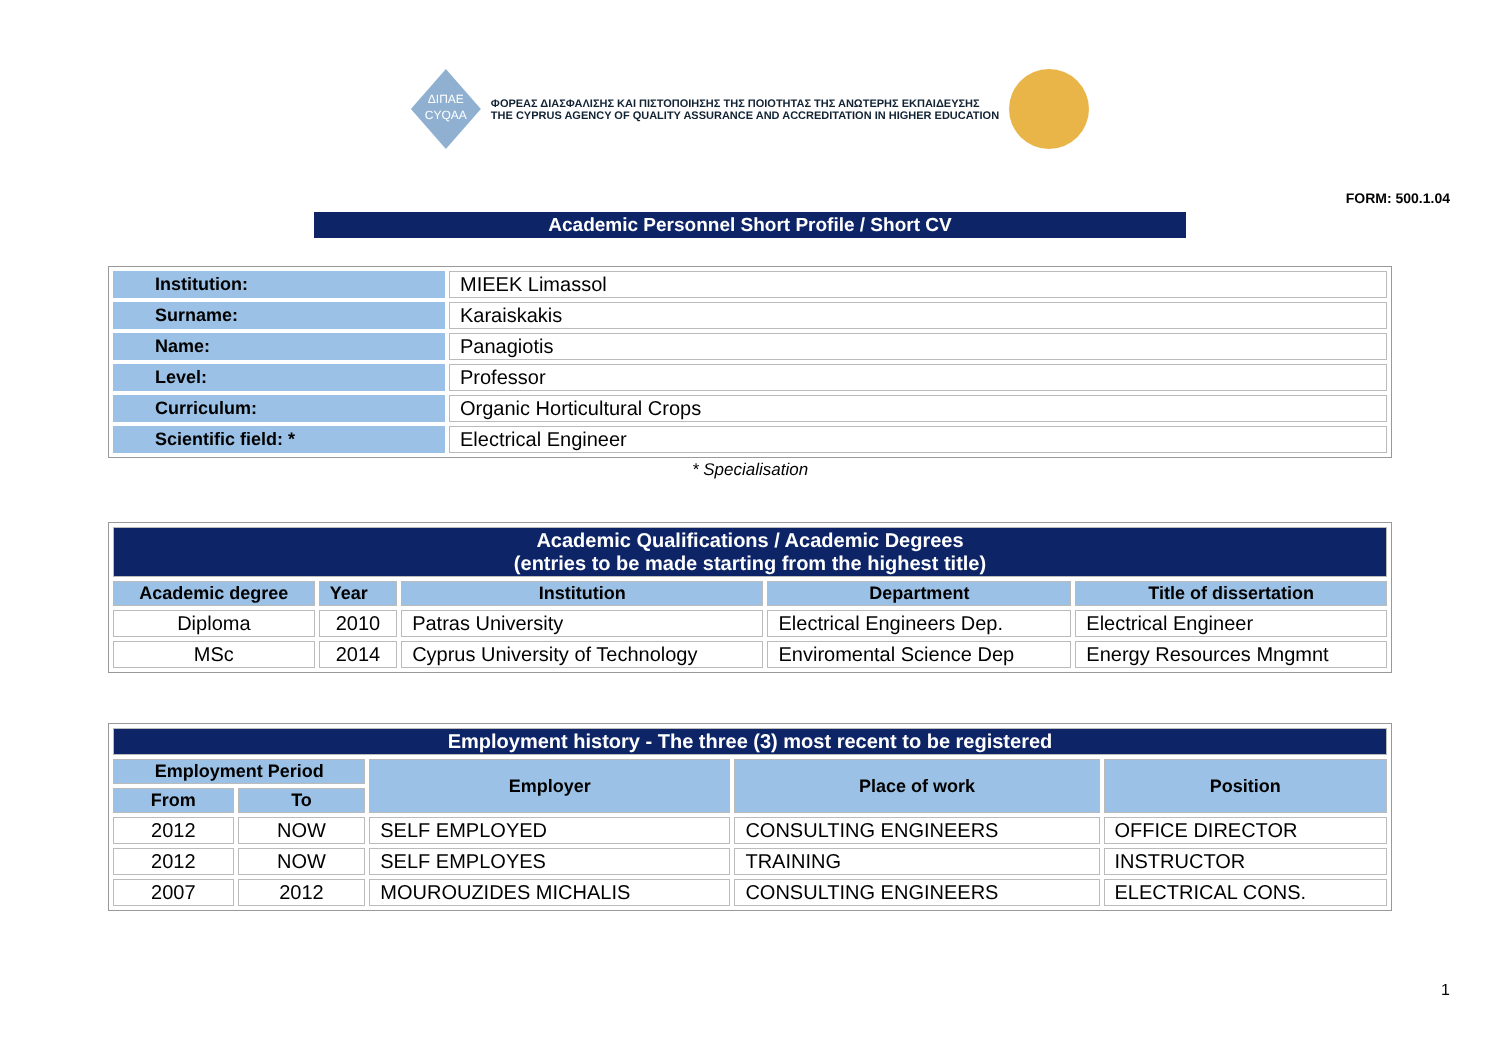ΔΙΠΑΕ
CYQAA
ΦΟΡΕΑΣ ΔΙΑΣΦΑΛΙΣΗΣ ΚΑΙ ΠΙΣΤΟΠΟΙΗΣΗΣ ΤΗΣ ΠΟΙΟΤΗΤΑΣ ΤΗΣ ΑΝΩΤΕΡΗΣ ΕΚΠΑΙΔΕΥΣΗΣ
THE CYPRUS AGENCY OF QUALITY ASSURANCE AND ACCREDITATION IN HIGHER EDUCATION
FORM: 500.1.04
Academic Personnel Short Profile / Short CV
| Institution: | MIEEK Limassol |
| Surname: | Karaiskakis |
| Name: | Panagiotis |
| Level: | Professor |
| Curriculum: | Organic Horticultural Crops |
| Scientific field: * | Electrical Engineer |
* Specialisation
| Academic Qualifications / Academic Degrees (entries to be made starting from the highest title) | | | | |
| --- | --- | --- | --- | --- |
| Academic degree | Year | Institution | Department | Title of dissertation |
| Diploma | 2010 | Patras University | Electrical Engineers Dep. | Electrical Engineer |
| MSc | 2014 | Cyprus University of Technology | Enviromental Science Dep | Energy Resources Mngmnt |
| Employment history - The three (3) most recent to be registered | | | | |
| --- | --- | --- | --- | --- |
| Employment Period | | Employer | Place of work | Position |
| From | To | | | |
| 2012 | NOW | SELF EMPLOYED | CONSULTING ENGINEERS | OFFICE DIRECTOR |
| 2012 | NOW | SELF EMPLOYES | TRAINING | INSTRUCTOR |
| 2007 | 2012 | MOUROUZIDES MICHALIS | CONSULTING ENGINEERS | ELECTRICAL CONS. |
1